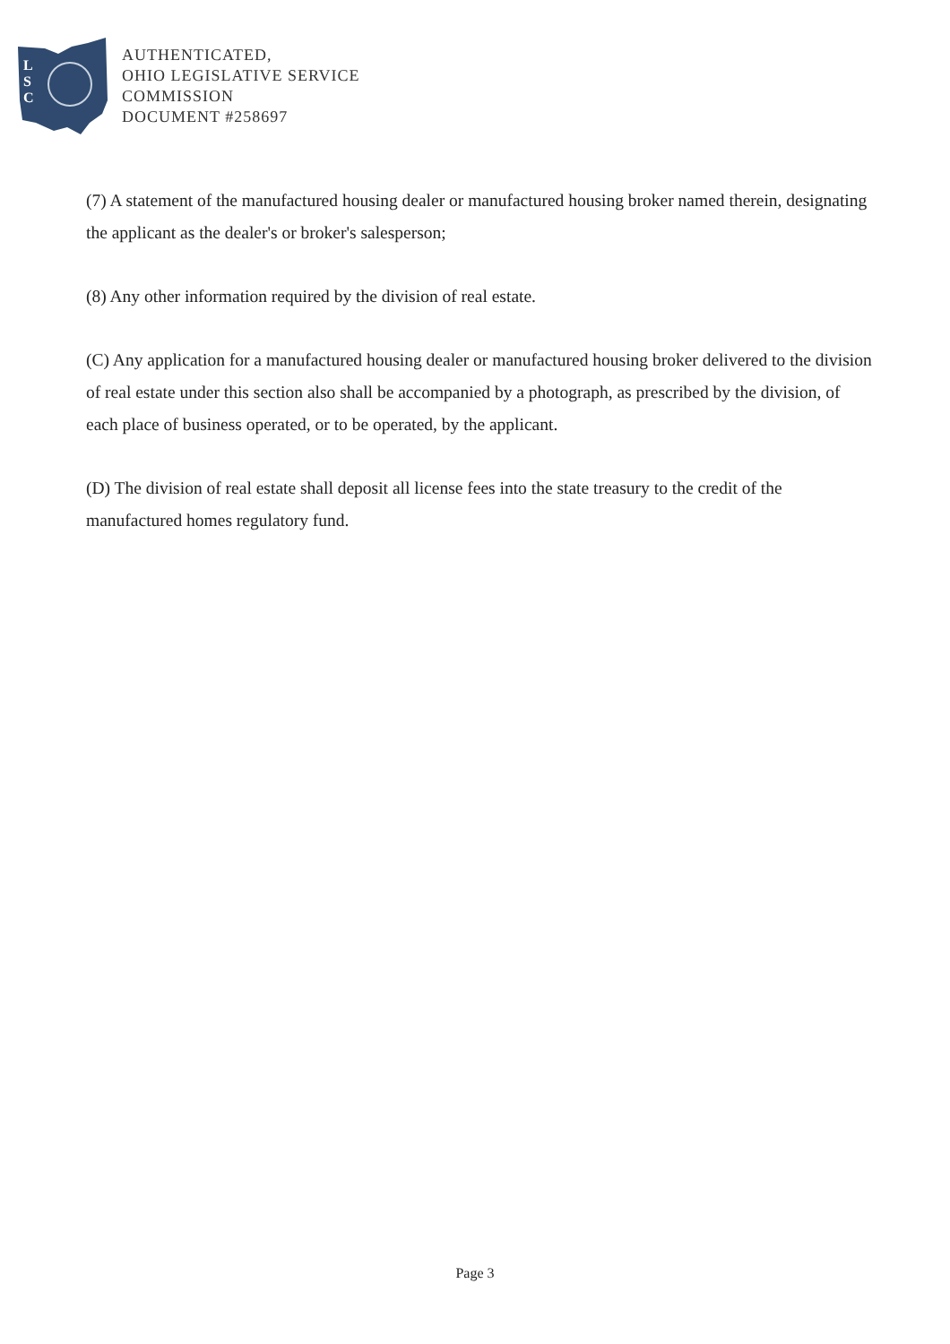L
S
C
AUTHENTICATED,
OHIO LEGISLATIVE SERVICE
COMMISSION
DOCUMENT #258697
(7) A statement of the manufactured housing dealer or manufactured housing broker named therein, designating the applicant as the dealer's or broker's salesperson;
(8) Any other information required by the division of real estate.
(C) Any application for a manufactured housing dealer or manufactured housing broker delivered to the division of real estate under this section also shall be accompanied by a photograph, as prescribed by the division, of each place of business operated, or to be operated, by the applicant.
(D) The division of real estate shall deposit all license fees into the state treasury to the credit of the manufactured homes regulatory fund.
Page 3